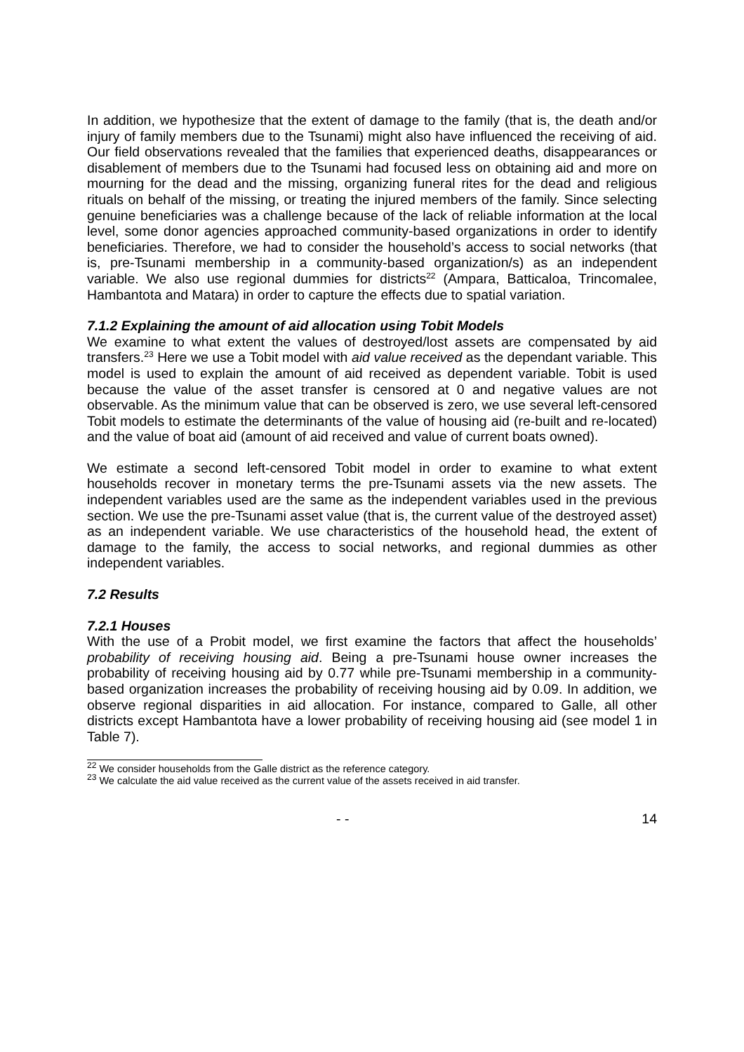In addition, we hypothesize that the extent of damage to the family (that is, the death and/or injury of family members due to the Tsunami) might also have influenced the receiving of aid. Our field observations revealed that the families that experienced deaths, disappearances or disablement of members due to the Tsunami had focused less on obtaining aid and more on mourning for the dead and the missing, organizing funeral rites for the dead and religious rituals on behalf of the missing, or treating the injured members of the family. Since selecting genuine beneficiaries was a challenge because of the lack of reliable information at the local level, some donor agencies approached community-based organizations in order to identify beneficiaries. Therefore, we had to consider the household’s access to social networks (that is, pre-Tsunami membership in a community-based organization/s) as an independent variable. We also use regional dummies for districts<sup>22</sup> (Ampara, Batticaloa, Trincomalee, Hambantota and Matara) in order to capture the effects due to spatial variation.
7.1.2 Explaining the amount of aid allocation using Tobit Models
We examine to what extent the values of destroyed/lost assets are compensated by aid transfers.<sup>23</sup> Here we use a Tobit model with aid value received as the dependant variable. This model is used to explain the amount of aid received as dependent variable. Tobit is used because the value of the asset transfer is censored at 0 and negative values are not observable. As the minimum value that can be observed is zero, we use several left-censored Tobit models to estimate the determinants of the value of housing aid (re-built and re-located) and the value of boat aid (amount of aid received and value of current boats owned).
We estimate a second left-censored Tobit model in order to examine to what extent households recover in monetary terms the pre-Tsunami assets via the new assets. The independent variables used are the same as the independent variables used in the previous section. We use the pre-Tsunami asset value (that is, the current value of the destroyed asset) as an independent variable. We use characteristics of the household head, the extent of damage to the family, the access to social networks, and regional dummies as other independent variables.
7.2 Results
7.2.1 Houses
With the use of a Probit model, we first examine the factors that affect the households’ probability of receiving housing aid. Being a pre-Tsunami house owner increases the probability of receiving housing aid by 0.77 while pre-Tsunami membership in a community-based organization increases the probability of receiving housing aid by 0.09. In addition, we observe regional disparities in aid allocation. For instance, compared to Galle, all other districts except Hambantota have a lower probability of receiving housing aid (see model 1 in Table 7).
<sup>22</sup> We consider households from the Galle district as the reference category.
<sup>23</sup> We calculate the aid value received as the current value of the assets received in aid transfer.
- - 14